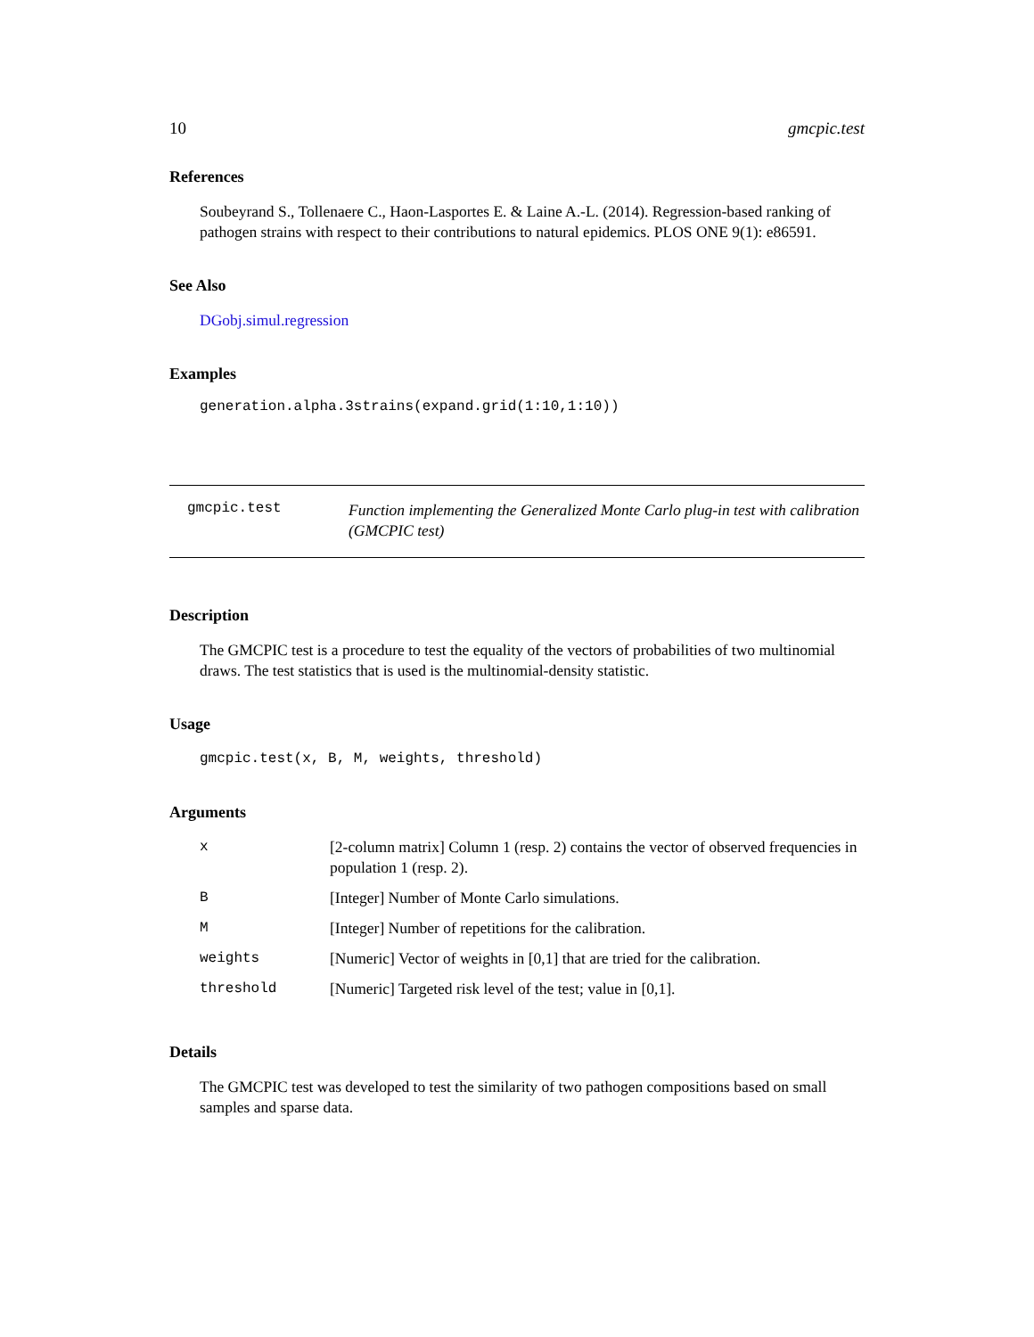10 gmcpic.test
References
Soubeyrand S., Tollenaere C., Haon-Lasportes E. & Laine A.-L. (2014). Regression-based ranking of pathogen strains with respect to their contributions to natural epidemics. PLOS ONE 9(1): e86591.
See Also
DGobj.simul.regression
Examples
generation.alpha.3strains(expand.grid(1:10,1:10))
gmcpic.test
Function implementing the Generalized Monte Carlo plug-in test with calibration (GMCPIC test)
Description
The GMCPIC test is a procedure to test the equality of the vectors of probabilities of two multinomial draws. The test statistics that is used is the multinomial-density statistic.
Usage
gmcpic.test(x, B, M, weights, threshold)
Arguments
| x | [2-column matrix] Column 1 (resp. 2) contains the vector of observed frequencies in population 1 (resp. 2). |
| B | [Integer] Number of Monte Carlo simulations. |
| M | [Integer] Number of repetitions for the calibration. |
| weights | [Numeric] Vector of weights in [0,1] that are tried for the calibration. |
| threshold | [Numeric] Targeted risk level of the test; value in [0,1]. |
Details
The GMCPIC test was developed to test the similarity of two pathogen compositions based on small samples and sparse data.